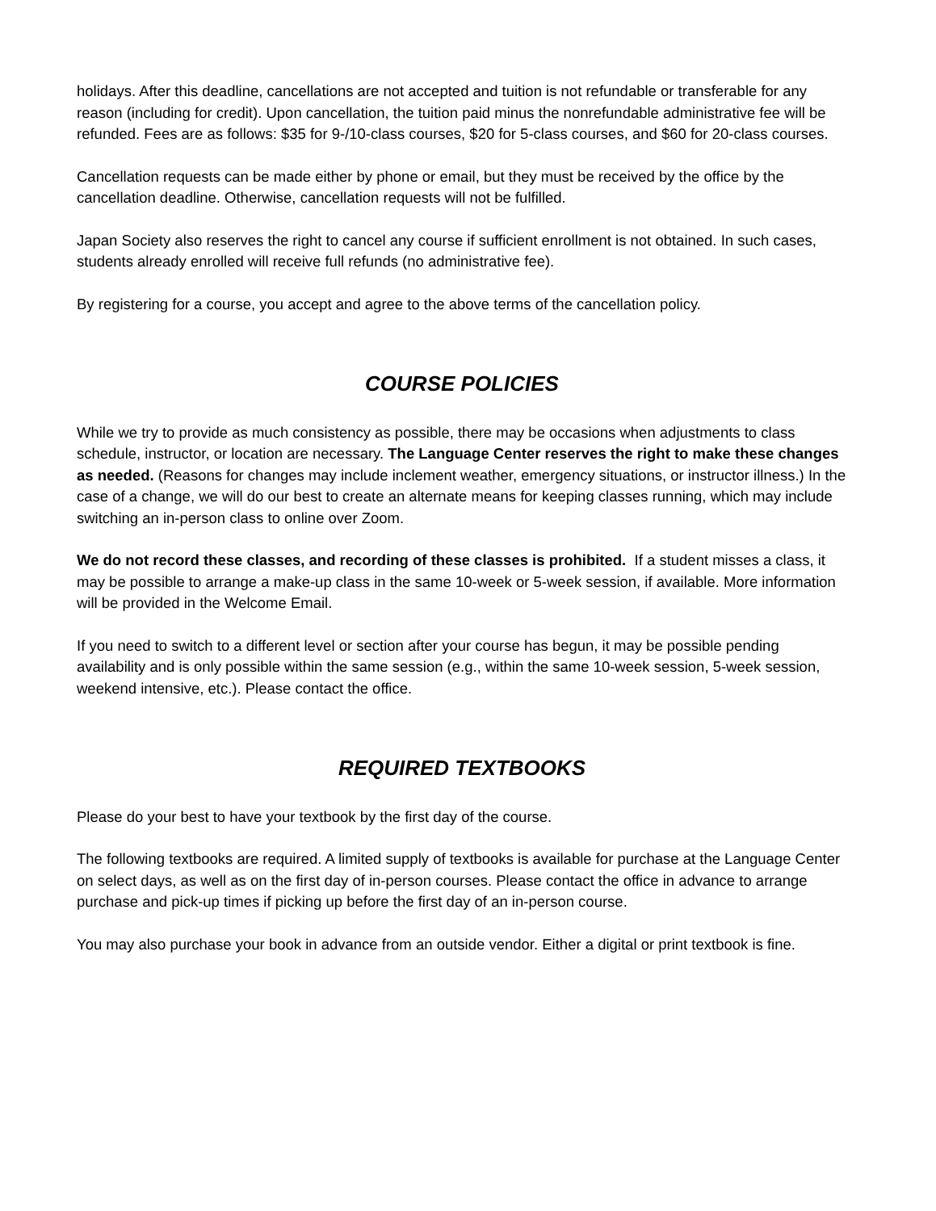holidays. After this deadline, cancellations are not accepted and tuition is not refundable or transferable for any reason (including for credit). Upon cancellation, the tuition paid minus the nonrefundable administrative fee will be refunded. Fees are as follows: $35 for 9-/10-class courses, $20 for 5-class courses, and $60 for 20-class courses.
Cancellation requests can be made either by phone or email, but they must be received by the office by the cancellation deadline. Otherwise, cancellation requests will not be fulfilled.
Japan Society also reserves the right to cancel any course if sufficient enrollment is not obtained. In such cases, students already enrolled will receive full refunds (no administrative fee).
By registering for a course, you accept and agree to the above terms of the cancellation policy.
COURSE POLICIES
While we try to provide as much consistency as possible, there may be occasions when adjustments to class schedule, instructor, or location are necessary. The Language Center reserves the right to make these changes as needed. (Reasons for changes may include inclement weather, emergency situations, or instructor illness.) In the case of a change, we will do our best to create an alternate means for keeping classes running, which may include switching an in-person class to online over Zoom.
We do not record these classes, and recording of these classes is prohibited. If a student misses a class, it may be possible to arrange a make-up class in the same 10-week or 5-week session, if available. More information will be provided in the Welcome Email.
If you need to switch to a different level or section after your course has begun, it may be possible pending availability and is only possible within the same session (e.g., within the same 10-week session, 5-week session, weekend intensive, etc.). Please contact the office.
REQUIRED TEXTBOOKS
Please do your best to have your textbook by the first day of the course.
The following textbooks are required. A limited supply of textbooks is available for purchase at the Language Center on select days, as well as on the first day of in-person courses. Please contact the office in advance to arrange purchase and pick-up times if picking up before the first day of an in-person course.
You may also purchase your book in advance from an outside vendor. Either a digital or print textbook is fine.